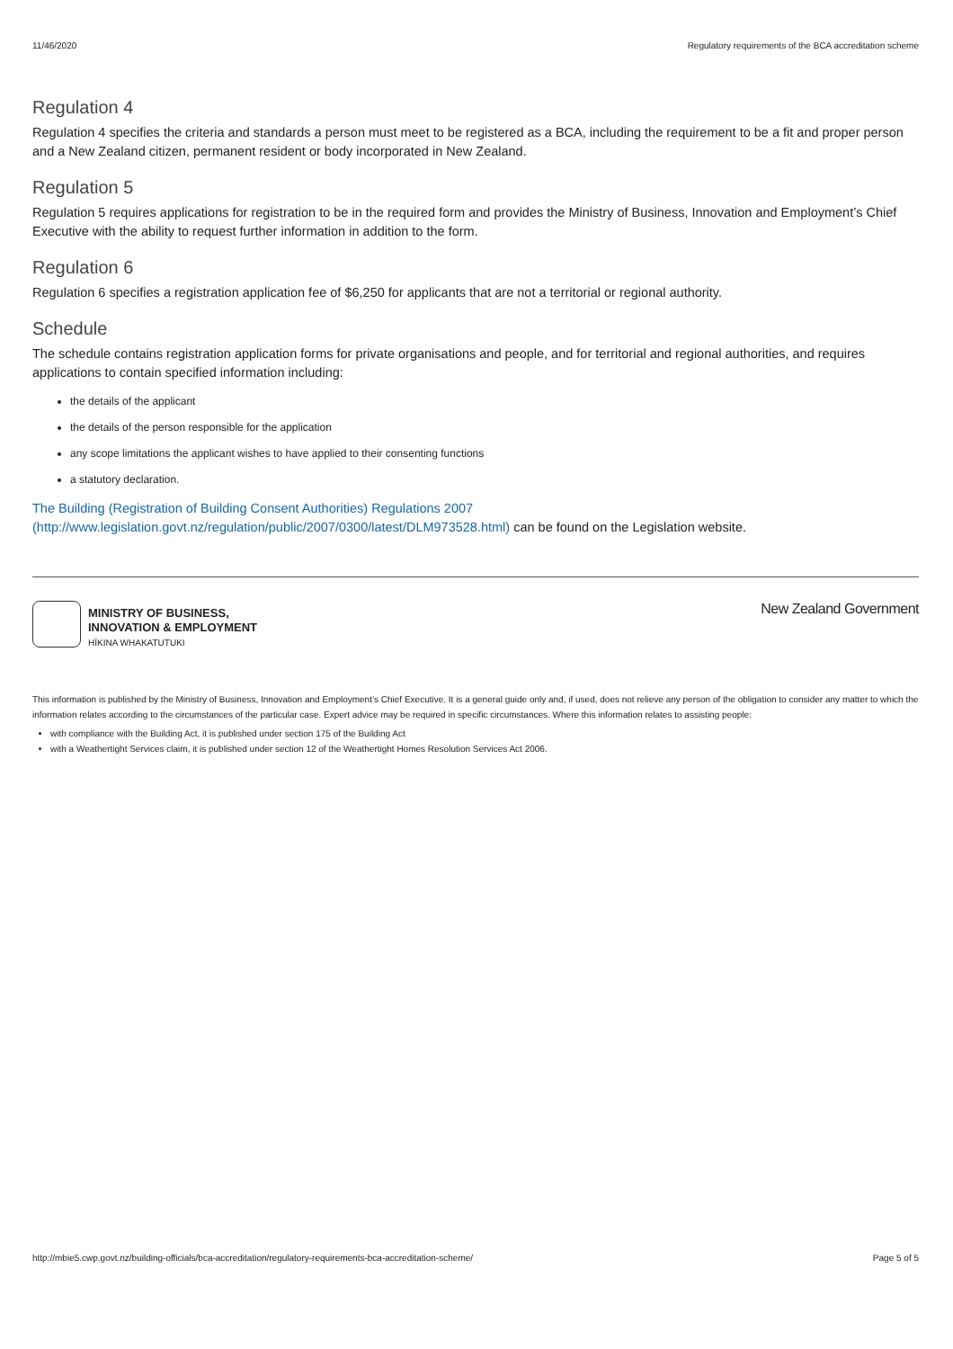11/46/2020 Regulatory requirements of the BCA accreditation scheme
Regulation 4
Regulation 4 specifies the criteria and standards a person must meet to be registered as a BCA, including the requirement to be a fit and proper person and a New Zealand citizen, permanent resident or body incorporated in New Zealand.
Regulation 5
Regulation 5 requires applications for registration to be in the required form and provides the Ministry of Business, Innovation and Employment’s Chief Executive with the ability to request further information in addition to the form.
Regulation 6
Regulation 6 specifies a registration application fee of $6,250 for applicants that are not a territorial or regional authority.
Schedule
The schedule contains registration application forms for private organisations and people, and for territorial and regional authorities, and requires applications to contain specified information including:
the details of the applicant
the details of the person responsible for the application
any scope limitations the applicant wishes to have applied to their consenting functions
a statutory declaration.
The Building (Registration of Building Consent Authorities) Regulations 2007
(http://www.legislation.govt.nz/regulation/public/2007/0300/latest/DLM973528.html) can be found on the Legislation website.
MINISTRY OF BUSINESS,
INNOVATION & EMPLOYMENT
HĪKINA WHAKATUTUKI
New Zealand Government
This information is published by the Ministry of Business, Innovation and Employment’s Chief Executive. It is a general guide only and, if used, does not relieve any person of the obligation to consider any matter to which the information relates according to the circumstances of the particular case. Expert advice may be required in specific circumstances. Where this information relates to assisting people:
with compliance with the Building Act, it is published under section 175 of the Building Act
with a Weathertight Services claim, it is published under section 12 of the Weathertight Homes Resolution Services Act 2006.
http://mbie5.cwp.govt.nz/building-officials/bca-accreditation/regulatory-requirements-bca-accreditation-scheme/ Page 5 of 5